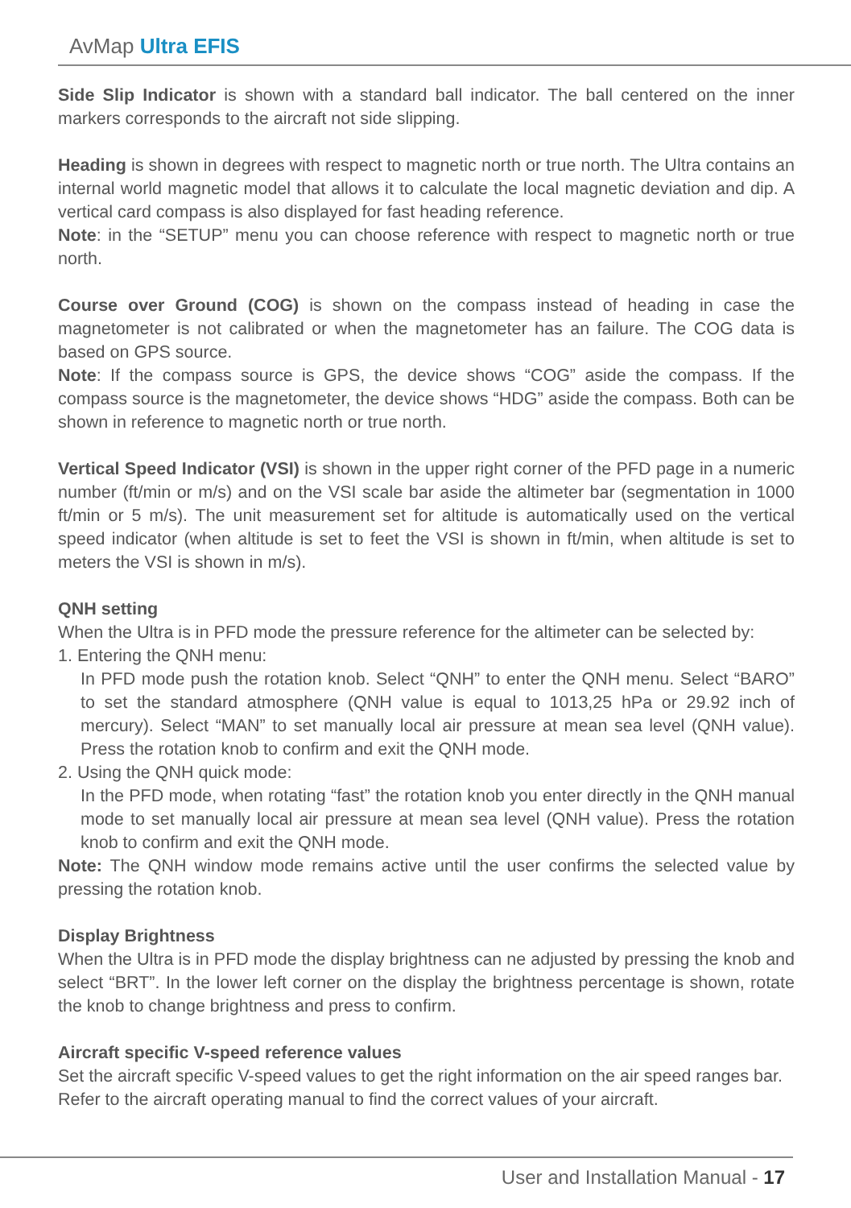AvMap Ultra EFIS
Side Slip Indicator is shown with a standard ball indicator. The ball centered on the inner markers corresponds to the aircraft not side slipping.
Heading is shown in degrees with respect to magnetic north or true north. The Ultra contains an internal world magnetic model that allows it to calculate the local magnetic deviation and dip. A vertical card compass is also displayed for fast heading reference.
Note: in the “SETUP” menu you can choose reference with respect to magnetic north or true north.
Course over Ground (COG) is shown on the compass instead of heading in case the magnetometer is not calibrated or when the magnetometer has an failure. The COG data is based on GPS source.
Note: If the compass source is GPS, the device shows “COG” aside the compass. If the compass source is the magnetometer, the device shows “HDG” aside the compass. Both can be shown in reference to magnetic north or true north.
Vertical Speed Indicator (VSI) is shown in the upper right corner of the PFD page in a numeric number (ft/min or m/s) and on the VSI scale bar aside the altimeter bar (segmentation in 1000 ft/min or 5 m/s). The unit measurement set for altitude is automatically used on the vertical speed indicator (when altitude is set to feet the VSI is shown in ft/min, when altitude is set to meters the VSI is shown in m/s).
QNH setting
When the Ultra is in PFD mode the pressure reference for the altimeter can be selected by:
1. Entering the QNH menu:
In PFD mode push the rotation knob. Select “QNH” to enter the QNH menu. Select “BARO” to set the standard atmosphere (QNH value is equal to 1013,25 hPa or 29.92 inch of mercury). Select “MAN” to set manually local air pressure at mean sea level (QNH value). Press the rotation knob to confirm and exit the QNH mode.
2. Using the QNH quick mode:
In the PFD mode, when rotating “fast” the rotation knob you enter directly in the QNH manual mode to set manually local air pressure at mean sea level (QNH value). Press the rotation knob to confirm and exit the QNH mode.
Note: The QNH window mode remains active until the user confirms the selected value by pressing the rotation knob.
Display Brightness
When the Ultra is in PFD mode the display brightness can ne adjusted by pressing the knob and select “BRT”. In the lower left corner on the display the brightness percentage is shown, rotate the knob to change brightness and press to confirm.
Aircraft specific V-speed reference values
Set the aircraft specific V-speed values to get the right information on the air speed ranges bar.
Refer to the aircraft operating manual to find the correct values of your aircraft.
User and Installation Manual - 17